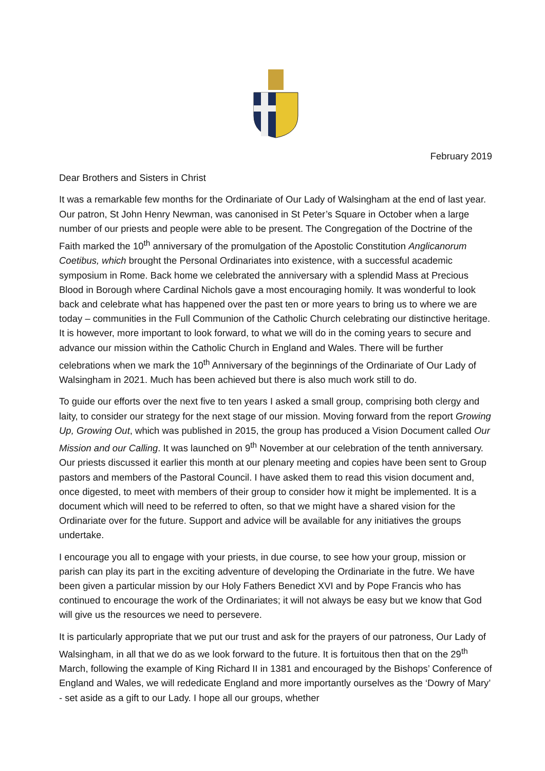February 2019
Dear Brothers and Sisters in Christ
It was a remarkable few months for the Ordinariate of Our Lady of Walsingham at the end of last year. Our patron, St John Henry Newman, was canonised in St Peter’s Square in October when a large number of our priests and people were able to be present. The Congregation of the Doctrine of the Faith marked the 10<sup>th</sup> anniversary of the promulgation of the Apostolic Constitution Anglicanorum Coetibus, which brought the Personal Ordinariates into existence, with a successful academic symposium in Rome. Back home we celebrated the anniversary with a splendid Mass at Precious Blood in Borough where Cardinal Nichols gave a most encouraging homily. It was wonderful to look back and celebrate what has happened over the past ten or more years to bring us to where we are today – communities in the Full Communion of the Catholic Church celebrating our distinctive heritage. It is however, more important to look forward, to what we will do in the coming years to secure and advance our mission within the Catholic Church in England and Wales. There will be further celebrations when we mark the 10<sup>th</sup> Anniversary of the beginnings of the Ordinariate of Our Lady of Walsingham in 2021. Much has been achieved but there is also much work still to do.
To guide our efforts over the next five to ten years I asked a small group, comprising both clergy and laity, to consider our strategy for the next stage of our mission. Moving forward from the report Growing Up, Growing Out, which was published in 2015, the group has produced a Vision Document called Our Mission and our Calling. It was launched on 9<sup>th</sup> November at our celebration of the tenth anniversary. Our priests discussed it earlier this month at our plenary meeting and copies have been sent to Group pastors and members of the Pastoral Council. I have asked them to read this vision document and, once digested, to meet with members of their group to consider how it might be implemented. It is a document which will need to be referred to often, so that we might have a shared vision for the Ordinariate over for the future. Support and advice will be available for any initiatives the groups undertake.
I encourage you all to engage with your priests, in due course, to see how your group, mission or parish can play its part in the exciting adventure of developing the Ordinariate in the futre. We have been given a particular mission by our Holy Fathers Benedict XVI and by Pope Francis who has continued to encourage the work of the Ordinariates; it will not always be easy but we know that God will give us the resources we need to persevere.
It is particularly appropriate that we put our trust and ask for the prayers of our patroness, Our Lady of Walsingham, in all that we do as we look forward to the future. It is fortuitous then that on the 29<sup>th</sup> March, following the example of King Richard II in 1381 and encouraged by the Bishops’ Conference of England and Wales, we will rededicate England and more importantly ourselves as the ‘Dowry of Mary’ - set aside as a gift to our Lady. I hope all our groups, whether